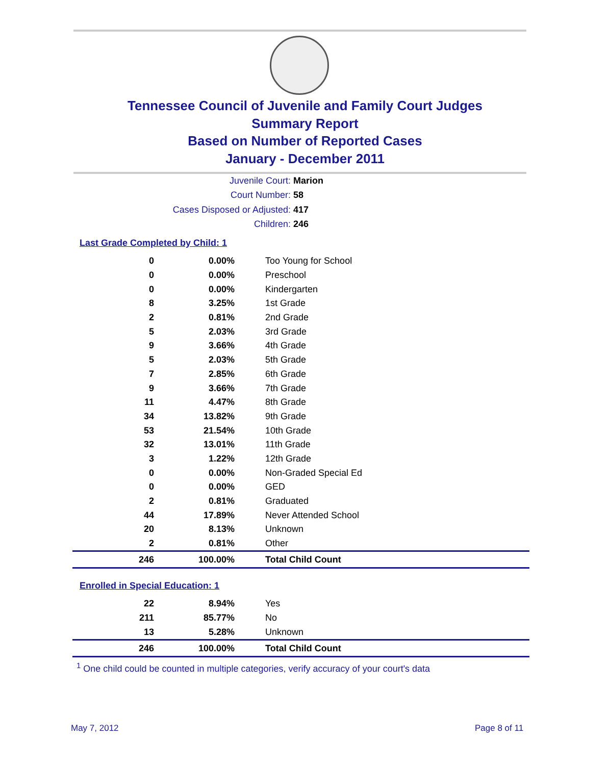Tennessee Council of Juvenile and Family Court Judges
Summary Report
Based on Number of Reported Cases
January - December 2011
Juvenile Court: Marion
Court Number: 58
Cases Disposed or Adjusted: 417
Children: 246
Last Grade Completed by Child: 1
| 0 | 0.00% | Too Young for School |
| 0 | 0.00% | Preschool |
| 0 | 0.00% | Kindergarten |
| 8 | 3.25% | 1st Grade |
| 2 | 0.81% | 2nd Grade |
| 5 | 2.03% | 3rd Grade |
| 9 | 3.66% | 4th Grade |
| 5 | 2.03% | 5th Grade |
| 7 | 2.85% | 6th Grade |
| 9 | 3.66% | 7th Grade |
| 11 | 4.47% | 8th Grade |
| 34 | 13.82% | 9th Grade |
| 53 | 21.54% | 10th Grade |
| 32 | 13.01% | 11th Grade |
| 3 | 1.22% | 12th Grade |
| 0 | 0.00% | Non-Graded Special Ed |
| 0 | 0.00% | GED |
| 2 | 0.81% | Graduated |
| 44 | 17.89% | Never Attended School |
| 20 | 8.13% | Unknown |
| 2 | 0.81% | Other |
| 246 | 100.00% | Total Child Count |
Enrolled in Special Education: 1
| 22 | 8.94% | Yes |
| 211 | 85.77% | No |
| 13 | 5.28% | Unknown |
| 246 | 100.00% | Total Child Count |
<sup>1</sup> One child could be counted in multiple categories, verify accuracy of your court's data
May 7, 2012 Page 8 of 11